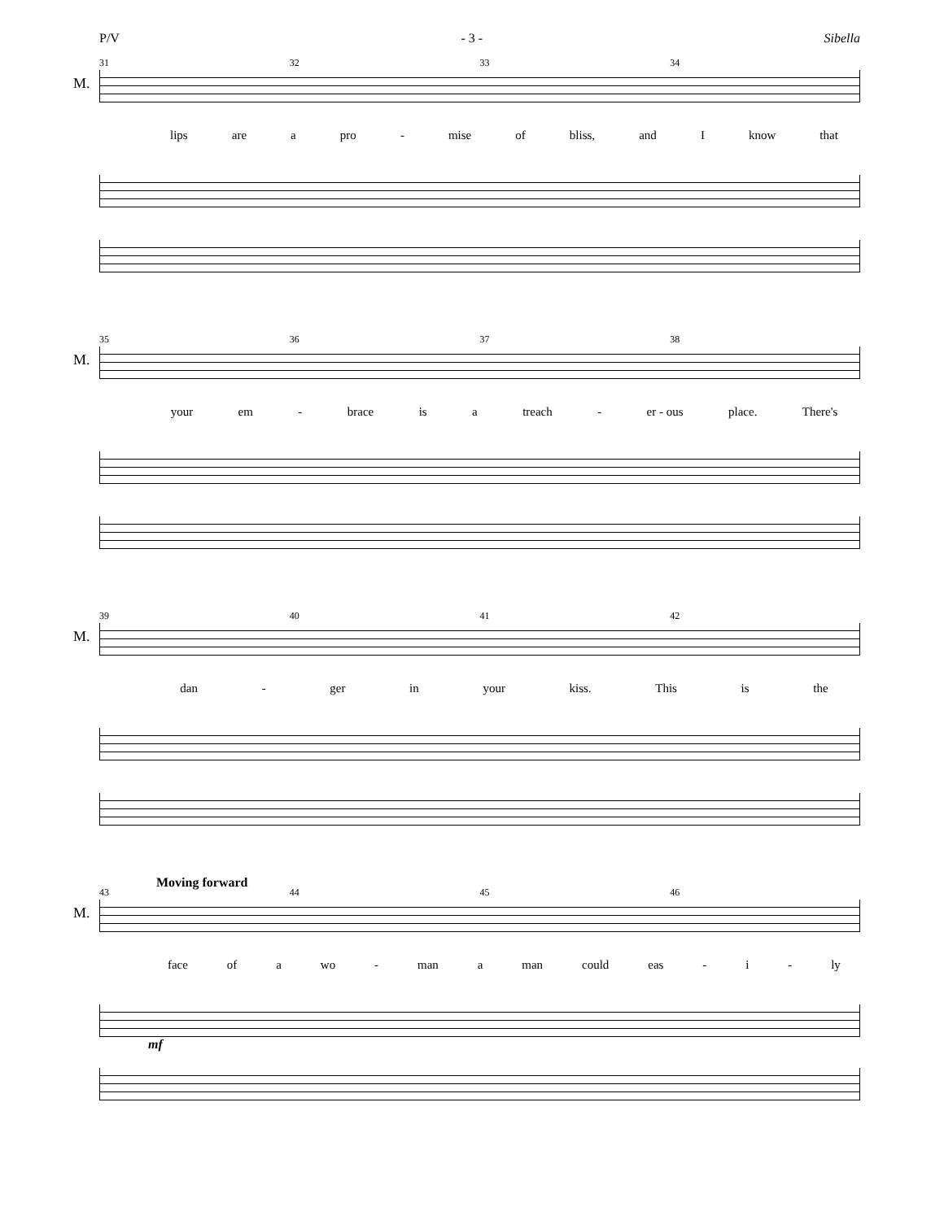P/V - 3 - Sibella
M.
31 32 33 34
lips are a pro - mise of bliss, and I know that
M.
35 36 37 38
your em - brace is a treach - er - ous place. There's
M.
39 40 41 42
dan - ger in your kiss. This is the
M.
Moving forward
43 44 45 46
face of a wo - man a man could eas - i - ly
mf